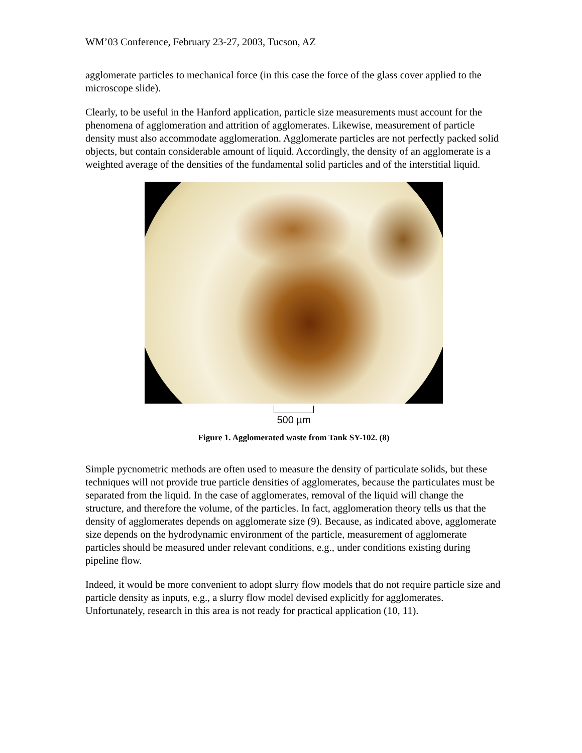WM’03 Conference, February 23-27, 2003, Tucson, AZ
agglomerate particles to mechanical force (in this case the force of the glass cover applied to the microscope slide).
Clearly, to be useful in the Hanford application, particle size measurements must account for the phenomena of agglomeration and attrition of agglomerates. Likewise, measurement of particle density must also accommodate agglomeration. Agglomerate particles are not perfectly packed solid objects, but contain considerable amount of liquid. Accordingly, the density of an agglomerate is a weighted average of the densities of the fundamental solid particles and of the interstitial liquid.
500 µm
Figure 1. Agglomerated waste from Tank SY-102. (8)
Simple pycnometric methods are often used to measure the density of particulate solids, but these techniques will not provide true particle densities of agglomerates, because the particulates must be separated from the liquid. In the case of agglomerates, removal of the liquid will change the structure, and therefore the volume, of the particles. In fact, agglomeration theory tells us that the density of agglomerates depends on agglomerate size (9). Because, as indicated above, agglomerate size depends on the hydrodynamic environment of the particle, measurement of agglomerate particles should be measured under relevant conditions, e.g., under conditions existing during pipeline flow.
Indeed, it would be more convenient to adopt slurry flow models that do not require particle size and particle density as inputs, e.g., a slurry flow model devised explicitly for agglomerates. Unfortunately, research in this area is not ready for practical application (10, 11).